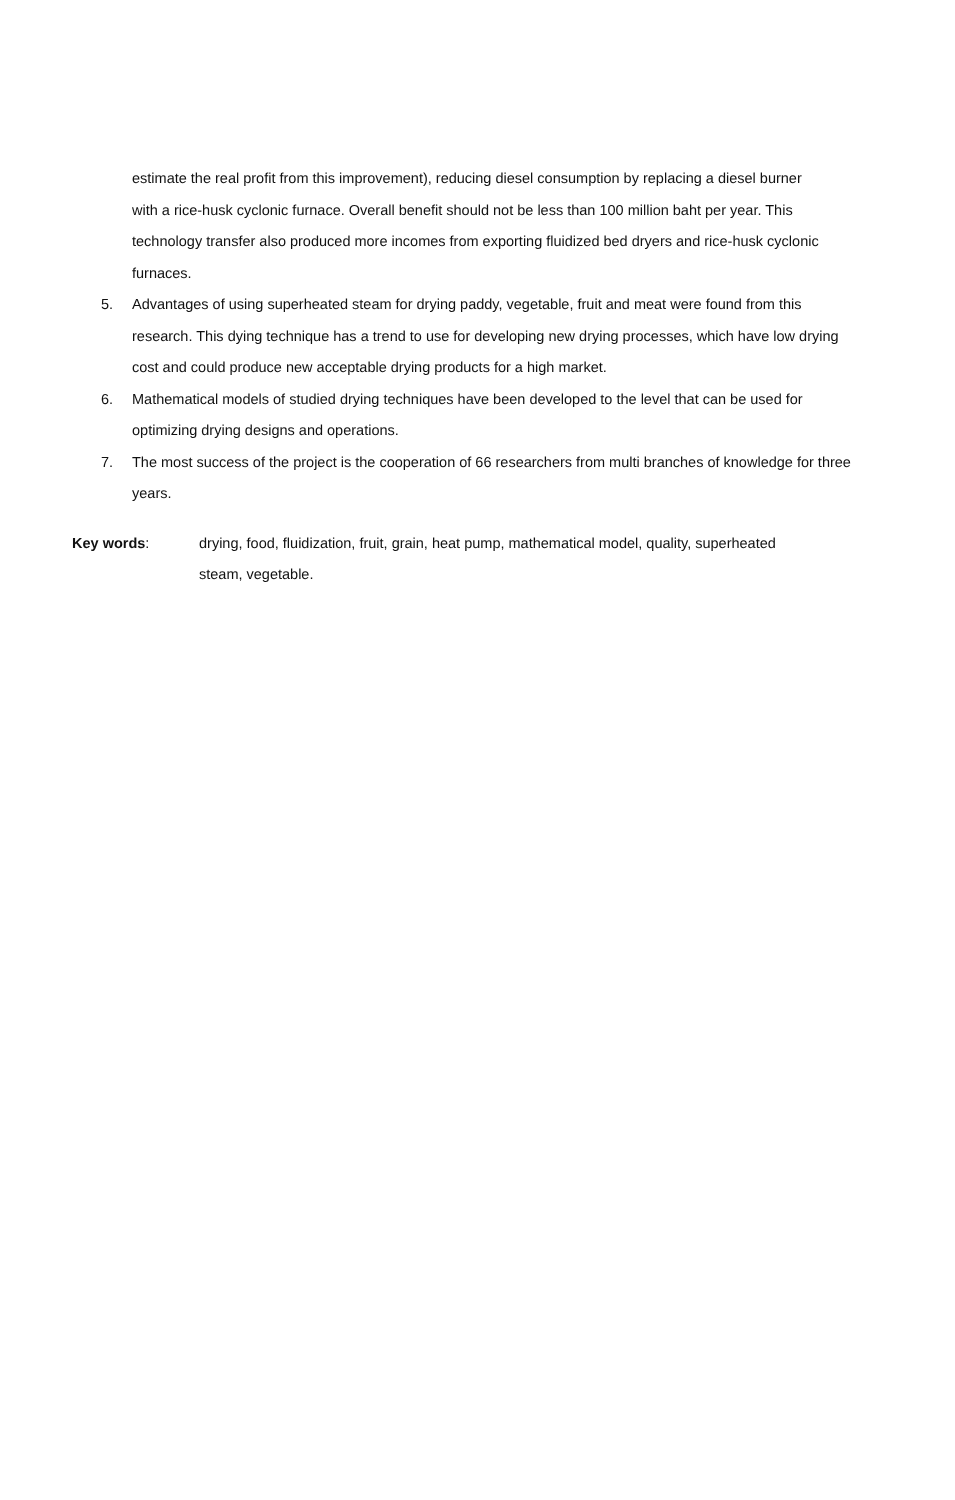estimate the real profit from this improvement), reducing diesel consumption by replacing a diesel burner with a rice-husk cyclonic furnace. Overall benefit should not be less than 100 million baht per year. This technology transfer also produced more incomes from exporting fluidized bed dryers and rice-husk cyclonic furnaces.
5. Advantages of using superheated steam for drying paddy, vegetable, fruit and meat were found from this research. This dying technique has a trend to use for developing new drying processes, which have low drying cost and could produce new acceptable drying products for a high market.
6. Mathematical models of studied drying techniques have been developed to the level that can be used for optimizing drying designs and operations.
7. The most success of the project is the cooperation of 66 researchers from multi branches of knowledge for three years.
Key words: drying, food, fluidization, fruit, grain, heat pump, mathematical model, quality, superheated steam, vegetable.